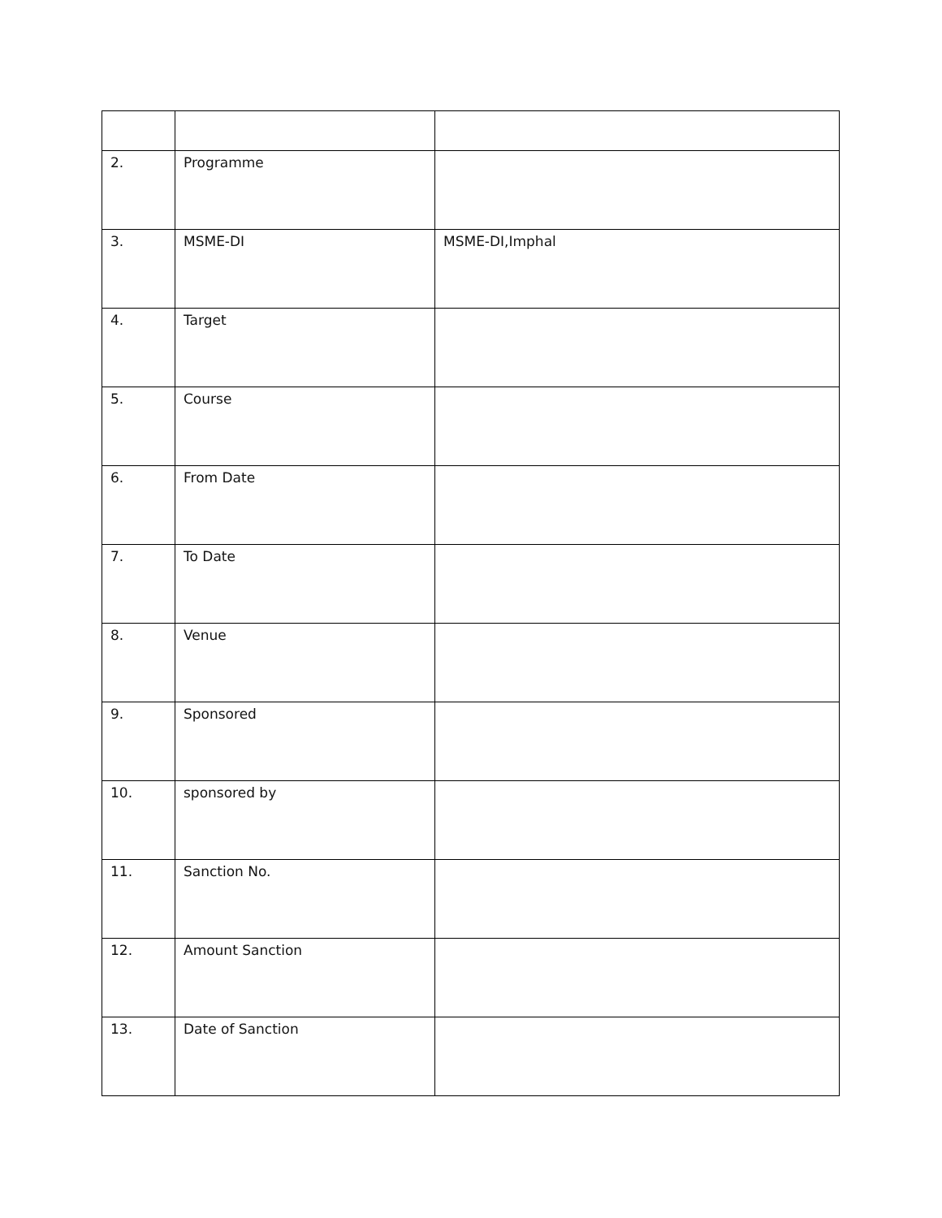| 2. | Programme | |
| 3. | MSME-DI | MSME-DI,Imphal |
| 4. | Target | |
| 5. | Course | |
| 6. | From Date | |
| 7. | To Date | |
| 8. | Venue | |
| 9. | Sponsored | |
| 10. | sponsored by | |
| 11. | Sanction No. | |
| 12. | Amount Sanction | |
| 13. | Date of Sanction | |